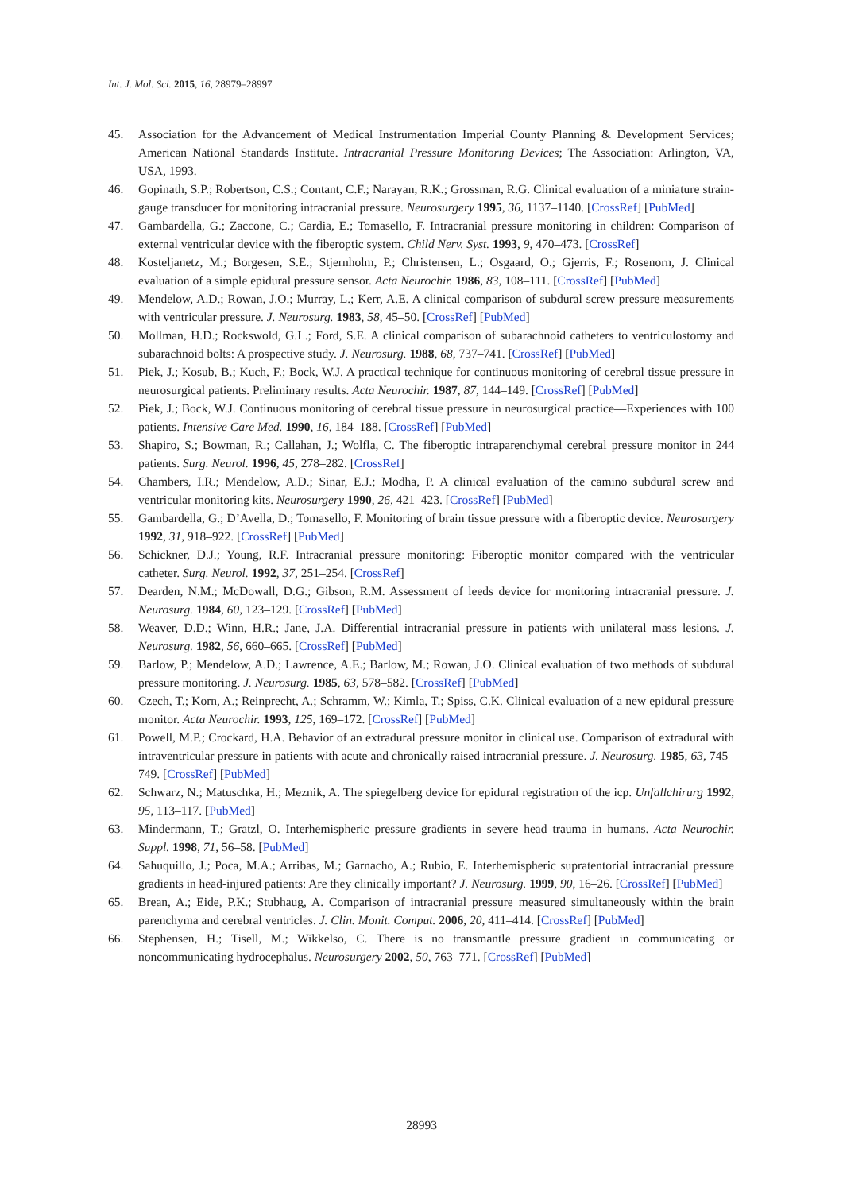Int. J. Mol. Sci. 2015, 16, 28979–28997
45. Association for the Advancement of Medical Instrumentation Imperial County Planning & Development Services; American National Standards Institute. Intracranial Pressure Monitoring Devices; The Association: Arlington, VA, USA, 1993.
46. Gopinath, S.P.; Robertson, C.S.; Contant, C.F.; Narayan, R.K.; Grossman, R.G. Clinical evaluation of a miniature strain-gauge transducer for monitoring intracranial pressure. Neurosurgery 1995, 36, 1137–1140. [CrossRef] [PubMed]
47. Gambardella, G.; Zaccone, C.; Cardia, E.; Tomasello, F. Intracranial pressure monitoring in children: Comparison of external ventricular device with the fiberoptic system. Child Nerv. Syst. 1993, 9, 470–473. [CrossRef]
48. Kosteljanetz, M.; Borgesen, S.E.; Stjernholm, P.; Christensen, L.; Osgaard, O.; Gjerris, F.; Rosenorn, J. Clinical evaluation of a simple epidural pressure sensor. Acta Neurochir. 1986, 83, 108–111. [CrossRef] [PubMed]
49. Mendelow, A.D.; Rowan, J.O.; Murray, L.; Kerr, A.E. A clinical comparison of subdural screw pressure measurements with ventricular pressure. J. Neurosurg. 1983, 58, 45–50. [CrossRef] [PubMed]
50. Mollman, H.D.; Rockswold, G.L.; Ford, S.E. A clinical comparison of subarachnoid catheters to ventriculostomy and subarachnoid bolts: A prospective study. J. Neurosurg. 1988, 68, 737–741. [CrossRef] [PubMed]
51. Piek, J.; Kosub, B.; Kuch, F.; Bock, W.J. A practical technique for continuous monitoring of cerebral tissue pressure in neurosurgical patients. Preliminary results. Acta Neurochir. 1987, 87, 144–149. [CrossRef] [PubMed]
52. Piek, J.; Bock, W.J. Continuous monitoring of cerebral tissue pressure in neurosurgical practice—Experiences with 100 patients. Intensive Care Med. 1990, 16, 184–188. [CrossRef] [PubMed]
53. Shapiro, S.; Bowman, R.; Callahan, J.; Wolfla, C. The fiberoptic intraparenchymal cerebral pressure monitor in 244 patients. Surg. Neurol. 1996, 45, 278–282. [CrossRef]
54. Chambers, I.R.; Mendelow, A.D.; Sinar, E.J.; Modha, P. A clinical evaluation of the camino subdural screw and ventricular monitoring kits. Neurosurgery 1990, 26, 421–423. [CrossRef] [PubMed]
55. Gambardella, G.; D’Avella, D.; Tomasello, F. Monitoring of brain tissue pressure with a fiberoptic device. Neurosurgery 1992, 31, 918–922. [CrossRef] [PubMed]
56. Schickner, D.J.; Young, R.F. Intracranial pressure monitoring: Fiberoptic monitor compared with the ventricular catheter. Surg. Neurol. 1992, 37, 251–254. [CrossRef]
57. Dearden, N.M.; McDowall, D.G.; Gibson, R.M. Assessment of leeds device for monitoring intracranial pressure. J. Neurosurg. 1984, 60, 123–129. [CrossRef] [PubMed]
58. Weaver, D.D.; Winn, H.R.; Jane, J.A. Differential intracranial pressure in patients with unilateral mass lesions. J. Neurosurg. 1982, 56, 660–665. [CrossRef] [PubMed]
59. Barlow, P.; Mendelow, A.D.; Lawrence, A.E.; Barlow, M.; Rowan, J.O. Clinical evaluation of two methods of subdural pressure monitoring. J. Neurosurg. 1985, 63, 578–582. [CrossRef] [PubMed]
60. Czech, T.; Korn, A.; Reinprecht, A.; Schramm, W.; Kimla, T.; Spiss, C.K. Clinical evaluation of a new epidural pressure monitor. Acta Neurochir. 1993, 125, 169–172. [CrossRef] [PubMed]
61. Powell, M.P.; Crockard, H.A. Behavior of an extradural pressure monitor in clinical use. Comparison of extradural with intraventricular pressure in patients with acute and chronically raised intracranial pressure. J. Neurosurg. 1985, 63, 745–749. [CrossRef] [PubMed]
62. Schwarz, N.; Matuschka, H.; Meznik, A. The spiegelberg device for epidural registration of the icp. Unfallchirurg 1992, 95, 113–117. [PubMed]
63. Mindermann, T.; Gratzl, O. Interhemispheric pressure gradients in severe head trauma in humans. Acta Neurochir. Suppl. 1998, 71, 56–58. [PubMed]
64. Sahuquillo, J.; Poca, M.A.; Arribas, M.; Garnacho, A.; Rubio, E. Interhemispheric supratentorial intracranial pressure gradients in head-injured patients: Are they clinically important? J. Neurosurg. 1999, 90, 16–26. [CrossRef] [PubMed]
65. Brean, A.; Eide, P.K.; Stubhaug, A. Comparison of intracranial pressure measured simultaneously within the brain parenchyma and cerebral ventricles. J. Clin. Monit. Comput. 2006, 20, 411–414. [CrossRef] [PubMed]
66. Stephensen, H.; Tisell, M.; Wikkelso, C. There is no transmantle pressure gradient in communicating or noncommunicating hydrocephalus. Neurosurgery 2002, 50, 763–771. [CrossRef] [PubMed]
28993